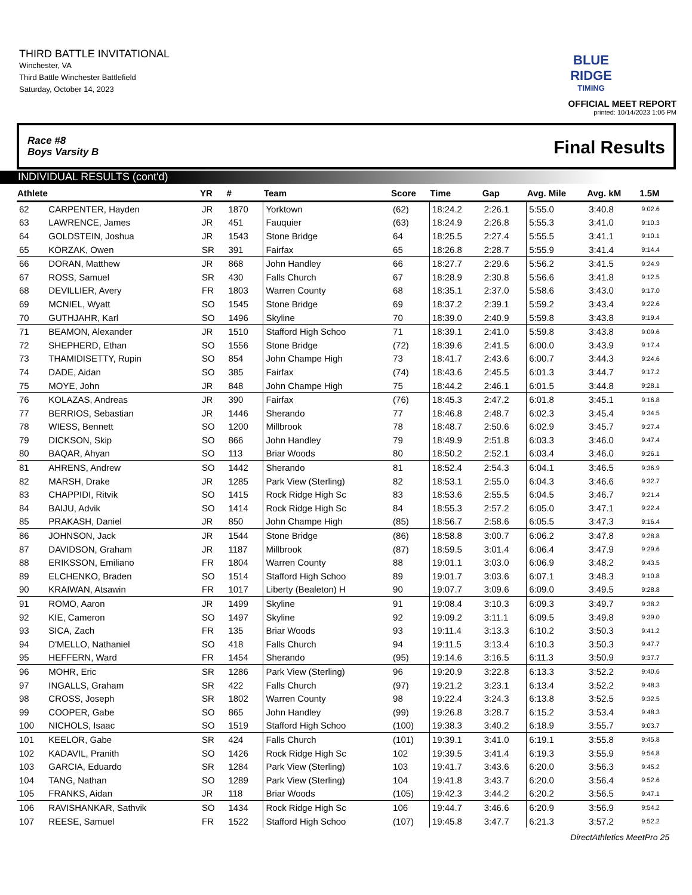THIRD BATTLE INVITATIONAL
Winchester, VA
Third Battle Winchester Battlefield
Saturday, October 14, 2023
BLUE RIDGE
TIMING
OFFICIAL MEET REPORT
printed: 10/14/2023 1:06 PM
Race #8
Boys Varsity B
Final Results
INDIVIDUAL RESULTS (cont'd)
| Athlete | | YR | # | Team | Score | Time | Gap | Avg. Mile | Avg. kM | 1.5M |
| --- | --- | --- | --- | --- | --- | --- | --- | --- | --- | --- |
| 62 | CARPENTER, Hayden | JR | 1870 | Yorktown | (62) | 18:24.2 | 2:26.1 | 5:55.0 | 3:40.8 | 9:02.6 |
| 63 | LAWRENCE, James | JR | 451 | Fauquier | (63) | 18:24.9 | 2:26.8 | 5:55.3 | 3:41.0 | 9:10.3 |
| 64 | GOLDSTEIN, Joshua | JR | 1543 | Stone Bridge | 64 | 18:25.5 | 2:27.4 | 5:55.5 | 3:41.1 | 9:10.1 |
| 65 | KORZAK, Owen | SR | 391 | Fairfax | 65 | 18:26.8 | 2:28.7 | 5:55.9 | 3:41.4 | 9:14.4 |
| 66 | DORAN, Matthew | JR | 868 | John Handley | 66 | 18:27.7 | 2:29.6 | 5:56.2 | 3:41.5 | 9:24.9 |
| 67 | ROSS, Samuel | SR | 430 | Falls Church | 67 | 18:28.9 | 2:30.8 | 5:56.6 | 3:41.8 | 9:12.5 |
| 68 | DEVILLIER, Avery | FR | 1803 | Warren County | 68 | 18:35.1 | 2:37.0 | 5:58.6 | 3:43.0 | 9:17.0 |
| 69 | MCNIEL, Wyatt | SO | 1545 | Stone Bridge | 69 | 18:37.2 | 2:39.1 | 5:59.2 | 3:43.4 | 9:22.6 |
| 70 | GUTHJAHR, Karl | SO | 1496 | Skyline | 70 | 18:39.0 | 2:40.9 | 5:59.8 | 3:43.8 | 9:19.4 |
| 71 | BEAMON, Alexander | JR | 1510 | Stafford High Schoo | 71 | 18:39.1 | 2:41.0 | 5:59.8 | 3:43.8 | 9:09.6 |
| 72 | SHEPHERD, Ethan | SO | 1556 | Stone Bridge | (72) | 18:39.6 | 2:41.5 | 6:00.0 | 3:43.9 | 9:17.4 |
| 73 | THAMIDISETTY, Rupin | SO | 854 | John Champe High | 73 | 18:41.7 | 2:43.6 | 6:00.7 | 3:44.3 | 9:24.6 |
| 74 | DADE, Aidan | SO | 385 | Fairfax | (74) | 18:43.6 | 2:45.5 | 6:01.3 | 3:44.7 | 9:17.2 |
| 75 | MOYE, John | JR | 848 | John Champe High | 75 | 18:44.2 | 2:46.1 | 6:01.5 | 3:44.8 | 9:28.1 |
| 76 | KOLAZAS, Andreas | JR | 390 | Fairfax | (76) | 18:45.3 | 2:47.2 | 6:01.8 | 3:45.1 | 9:16.8 |
| 77 | BERRIOS, Sebastian | JR | 1446 | Sherando | 77 | 18:46.8 | 2:48.7 | 6:02.3 | 3:45.4 | 9:34.5 |
| 78 | WIESS, Bennett | SO | 1200 | Millbrook | 78 | 18:48.7 | 2:50.6 | 6:02.9 | 3:45.7 | 9:27.4 |
| 79 | DICKSON, Skip | SO | 866 | John Handley | 79 | 18:49.9 | 2:51.8 | 6:03.3 | 3:46.0 | 9:47.4 |
| 80 | BAQAR, Ahyan | SO | 113 | Briar Woods | 80 | 18:50.2 | 2:52.1 | 6:03.4 | 3:46.0 | 9:26.1 |
| 81 | AHRENS, Andrew | SO | 1442 | Sherando | 81 | 18:52.4 | 2:54.3 | 6:04.1 | 3:46.5 | 9:36.9 |
| 82 | MARSH, Drake | JR | 1285 | Park View (Sterling) | 82 | 18:53.1 | 2:55.0 | 6:04.3 | 3:46.6 | 9:32.7 |
| 83 | CHAPPIDI, Ritvik | SO | 1415 | Rock Ridge High Sc | 83 | 18:53.6 | 2:55.5 | 6:04.5 | 3:46.7 | 9:21.4 |
| 84 | BAIJU, Advik | SO | 1414 | Rock Ridge High Sc | 84 | 18:55.3 | 2:57.2 | 6:05.0 | 3:47.1 | 9:22.4 |
| 85 | PRAKASH, Daniel | JR | 850 | John Champe High | (85) | 18:56.7 | 2:58.6 | 6:05.5 | 3:47.3 | 9:16.4 |
| 86 | JOHNSON, Jack | JR | 1544 | Stone Bridge | (86) | 18:58.8 | 3:00.7 | 6:06.2 | 3:47.8 | 9:28.8 |
| 87 | DAVIDSON, Graham | JR | 1187 | Millbrook | (87) | 18:59.5 | 3:01.4 | 6:06.4 | 3:47.9 | 9:29.6 |
| 88 | ERIKSSON, Emiliano | FR | 1804 | Warren County | 88 | 19:01.1 | 3:03.0 | 6:06.9 | 3:48.2 | 9:43.5 |
| 89 | ELCHENKO, Braden | SO | 1514 | Stafford High Schoo | 89 | 19:01.7 | 3:03.6 | 6:07.1 | 3:48.3 | 9:10.8 |
| 90 | KRAIWAN, Atsawin | FR | 1017 | Liberty (Bealeton) H | 90 | 19:07.7 | 3:09.6 | 6:09.0 | 3:49.5 | 9:28.8 |
| 91 | ROMO, Aaron | JR | 1499 | Skyline | 91 | 19:08.4 | 3:10.3 | 6:09.3 | 3:49.7 | 9:38.2 |
| 92 | KIE, Cameron | SO | 1497 | Skyline | 92 | 19:09.2 | 3:11.1 | 6:09.5 | 3:49.8 | 9:39.0 |
| 93 | SICA, Zach | FR | 135 | Briar Woods | 93 | 19:11.4 | 3:13.3 | 6:10.2 | 3:50.3 | 9:41.2 |
| 94 | D'MELLO, Nathaniel | SO | 418 | Falls Church | 94 | 19:11.5 | 3:13.4 | 6:10.3 | 3:50.3 | 9:47.7 |
| 95 | HEFFERN, Ward | FR | 1454 | Sherando | (95) | 19:14.6 | 3:16.5 | 6:11.3 | 3:50.9 | 9:37.7 |
| 96 | MOHR, Eric | SR | 1286 | Park View (Sterling) | 96 | 19:20.9 | 3:22.8 | 6:13.3 | 3:52.2 | 9:40.6 |
| 97 | INGALLS, Graham | SR | 422 | Falls Church | (97) | 19:21.2 | 3:23.1 | 6:13.4 | 3:52.2 | 9:48.3 |
| 98 | CROSS, Joseph | SR | 1802 | Warren County | 98 | 19:22.4 | 3:24.3 | 6:13.8 | 3:52.5 | 9:32.5 |
| 99 | COOPER, Gabe | SO | 865 | John Handley | (99) | 19:26.8 | 3:28.7 | 6:15.2 | 3:53.4 | 9:48.3 |
| 100 | NICHOLS, Isaac | SO | 1519 | Stafford High Schoo | (100) | 19:38.3 | 3:40.2 | 6:18.9 | 3:55.7 | 9:03.7 |
| 101 | KEELOR, Gabe | SR | 424 | Falls Church | (101) | 19:39.1 | 3:41.0 | 6:19.1 | 3:55.8 | 9:45.8 |
| 102 | KADAVIL, Pranith | SO | 1426 | Rock Ridge High Sc | 102 | 19:39.5 | 3:41.4 | 6:19.3 | 3:55.9 | 9:54.8 |
| 103 | GARCIA, Eduardo | SR | 1284 | Park View (Sterling) | 103 | 19:41.7 | 3:43.6 | 6:20.0 | 3:56.3 | 9:45.2 |
| 104 | TANG, Nathan | SO | 1289 | Park View (Sterling) | 104 | 19:41.8 | 3:43.7 | 6:20.0 | 3:56.4 | 9:52.6 |
| 105 | FRANKS, Aidan | JR | 118 | Briar Woods | (105) | 19:42.3 | 3:44.2 | 6:20.2 | 3:56.5 | 9:47.1 |
| 106 | RAVISHANKAR, Sathvik | SO | 1434 | Rock Ridge High Sc | 106 | 19:44.7 | 3:46.6 | 6:20.9 | 3:56.9 | 9:54.2 |
| 107 | REESE, Samuel | FR | 1522 | Stafford High Schoo | (107) | 19:45.8 | 3:47.7 | 6:21.3 | 3:57.2 | 9:52.2 |
DirectAthletics MeetPro 25